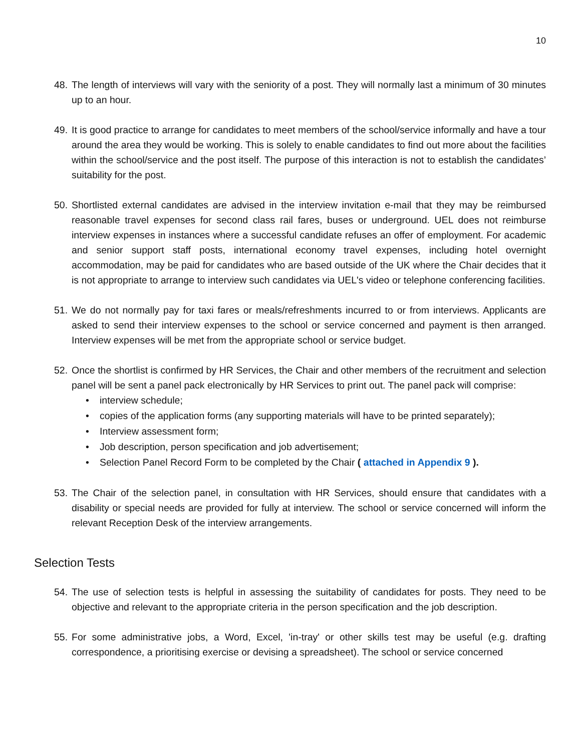10
48. The length of interviews will vary with the seniority of a post. They will normally last a minimum of 30 minutes up to an hour.
49. It is good practice to arrange for candidates to meet members of the school/service informally and have a tour around the area they would be working. This is solely to enable candidates to find out more about the facilities within the school/service and the post itself. The purpose of this interaction is not to establish the candidates’ suitability for the post.
50. Shortlisted external candidates are advised in the interview invitation e-mail that they may be reimbursed reasonable travel expenses for second class rail fares, buses or underground. UEL does not reimburse interview expenses in instances where a successful candidate refuses an offer of employment. For academic and senior support staff posts, international economy travel expenses, including hotel overnight accommodation, may be paid for candidates who are based outside of the UK where the Chair decides that it is not appropriate to arrange to interview such candidates via UEL's video or telephone conferencing facilities.
51. We do not normally pay for taxi fares or meals/refreshments incurred to or from interviews. Applicants are asked to send their interview expenses to the school or service concerned and payment is then arranged. Interview expenses will be met from the appropriate school or service budget.
52. Once the shortlist is confirmed by HR Services, the Chair and other members of the recruitment and selection panel will be sent a panel pack electronically by HR Services to print out. The panel pack will comprise:
• interview schedule;
• copies of the application forms (any supporting materials will have to be printed separately);
• Interview assessment form;
• Job description, person specification and job advertisement;
• Selection Panel Record Form to be completed by the Chair ( attached in Appendix 9 ).
53. The Chair of the selection panel, in consultation with HR Services, should ensure that candidates with a disability or special needs are provided for fully at interview. The school or service concerned will inform the relevant Reception Desk of the interview arrangements.
Selection Tests
54. The use of selection tests is helpful in assessing the suitability of candidates for posts. They need to be objective and relevant to the appropriate criteria in the person specification and the job description.
55. For some administrative jobs, a Word, Excel, 'in-tray' or other skills test may be useful (e.g. drafting correspondence, a prioritising exercise or devising a spreadsheet). The school or service concerned